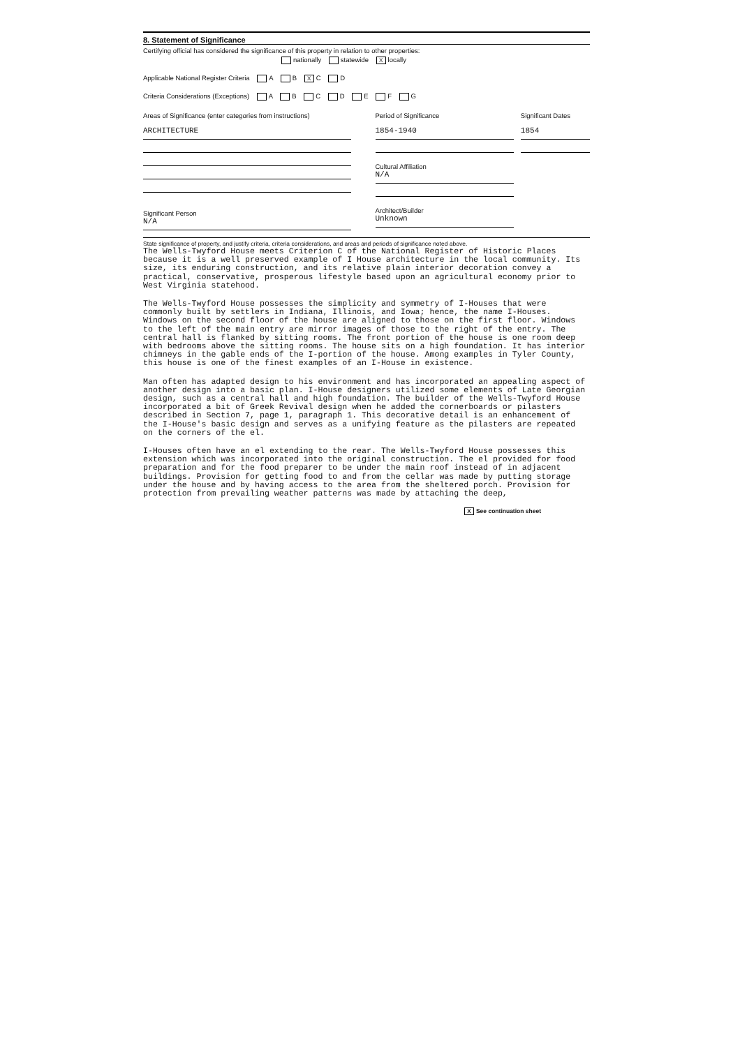8. Statement of Significance
Certifying official has considered the significance of this property in relation to other properties:
nationally statewide X locally
Applicable National Register Criteria A B X C D
Criteria Considerations (Exceptions) A B C D E F G
Areas of Significance (enter categories from instructions)
ARCHITECTURE
Significant Person
N/A
Period of Significance
1854-1940
Cultural Affiliation
N/A
Architect/Builder
Unknown
Significant Dates
1854
State significance of property, and justify criteria, criteria considerations, and areas and periods of significance noted above.
The Wells-Twyford House meets Criterion C of the National Register of Historic Places because it is a well preserved example of I House architecture in the local community. Its size, its enduring construction, and its relative plain interior decoration convey a practical, conservative, prosperous lifestyle based upon an agricultural economy prior to West Virginia statehood.
The Wells-Twyford House possesses the simplicity and symmetry of I-Houses that were commonly built by settlers in Indiana, Illinois, and Iowa; hence, the name I-Houses. Windows on the second floor of the house are aligned to those on the first floor. Windows to the left of the main entry are mirror images of those to the right of the entry. The central hall is flanked by sitting rooms. The front portion of the house is one room deep with bedrooms above the sitting rooms. The house sits on a high foundation. It has interior chimneys in the gable ends of the I-portion of the house. Among examples in Tyler County, this house is one of the finest examples of an I-House in existence.
Man often has adapted design to his environment and has incorporated an appealing aspect of another design into a basic plan. I-House designers utilized some elements of Late Georgian design, such as a central hall and high foundation. The builder of the Wells-Twyford House incorporated a bit of Greek Revival design when he added the cornerboards or pilasters described in Section 7, page 1, paragraph 1. This decorative detail is an enhancement of the I-House's basic design and serves as a unifying feature as the pilasters are repeated on the corners of the el.
I-Houses often have an el extending to the rear. The Wells-Twyford House possesses this extension which was incorporated into the original construction. The el provided for food preparation and for the food preparer to be under the main roof instead of in adjacent buildings. Provision for getting food to and from the cellar was made by putting storage under the house and by having access to the area from the sheltered porch. Provision for protection from prevailing weather patterns was made by attaching the deep,
X See continuation sheet